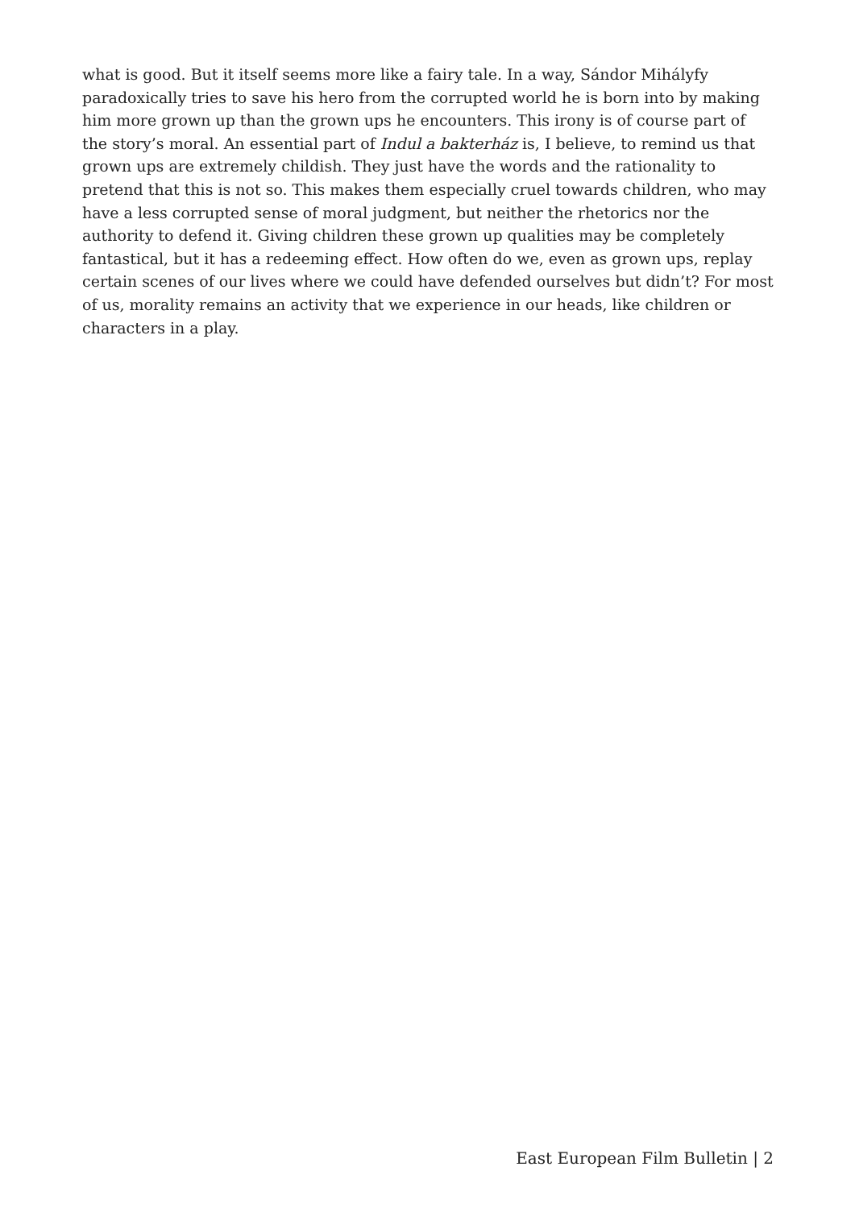what is good. But it itself seems more like a fairy tale. In a way, Sándor Mihályfy paradoxically tries to save his hero from the corrupted world he is born into by making him more grown up than the grown ups he encounters. This irony is of course part of the story’s moral. An essential part of Indul a bakterház is, I believe, to remind us that grown ups are extremely childish. They just have the words and the rationality to pretend that this is not so. This makes them especially cruel towards children, who may have a less corrupted sense of moral judgment, but neither the rhetorics nor the authority to defend it. Giving children these grown up qualities may be completely fantastical, but it has a redeeming effect. How often do we, even as grown ups, replay certain scenes of our lives where we could have defended ourselves but didn’t? For most of us, morality remains an activity that we experience in our heads, like children or characters in a play.
East European Film Bulletin | 2